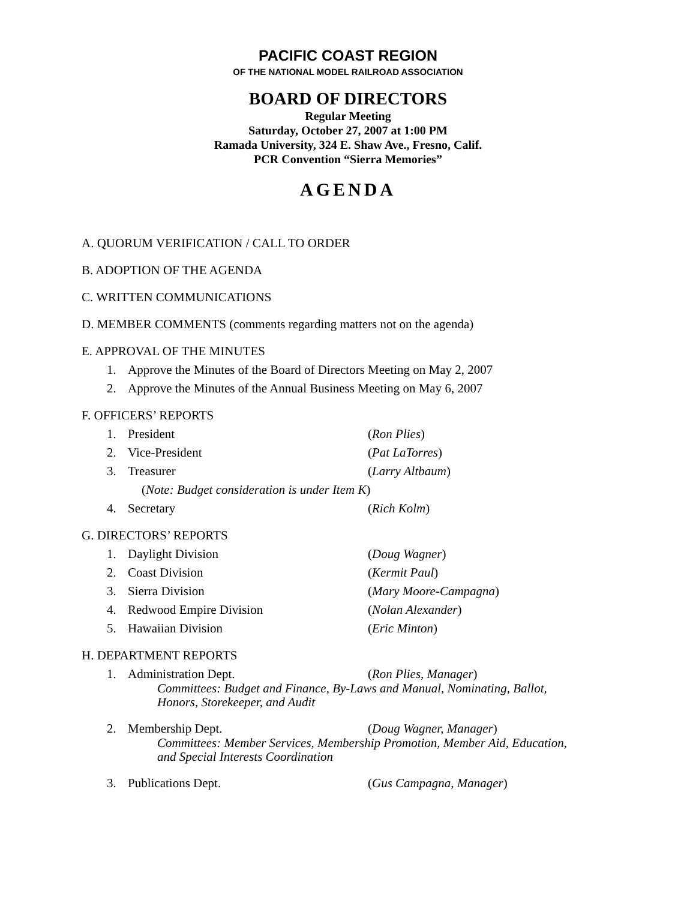PACIFIC COAST REGION
OF THE NATIONAL MODEL RAILROAD ASSOCIATION
BOARD OF DIRECTORS
Regular Meeting
Saturday, October 27, 2007 at 1:00 PM
Ramada University, 324 E. Shaw Ave., Fresno, Calif.
PCR Convention “Sierra Memories”
AGENDA
A. QUORUM VERIFICATION / CALL TO ORDER
B. ADOPTION OF THE AGENDA
C. WRITTEN COMMUNICATIONS
D. MEMBER COMMENTS (comments regarding matters not on the agenda)
E. APPROVAL OF THE MINUTES
1. Approve the Minutes of the Board of Directors Meeting on May 2, 2007
2. Approve the Minutes of the Annual Business Meeting on May 6, 2007
F. OFFICERS’ REPORTS
1. President (Ron Plies)
2. Vice-President (Pat LaTorres)
3. Treasurer (Larry Altbaum)
(Note: Budget consideration is under Item K)
4. Secretary (Rich Kolm)
G. DIRECTORS’ REPORTS
1. Daylight Division (Doug Wagner)
2. Coast Division (Kermit Paul)
3. Sierra Division (Mary Moore-Campagna)
4. Redwood Empire Division (Nolan Alexander)
5. Hawaiian Division (Eric Minton)
H. DEPARTMENT REPORTS
1. Administration Dept. (Ron Plies, Manager)
Committees: Budget and Finance, By-Laws and Manual, Nominating, Ballot,
Honors, Storekeeper, and Audit
2. Membership Dept. (Doug Wagner, Manager)
Committees: Member Services, Membership Promotion, Member Aid, Education,
and Special Interests Coordination
3. Publications Dept. (Gus Campagna, Manager)